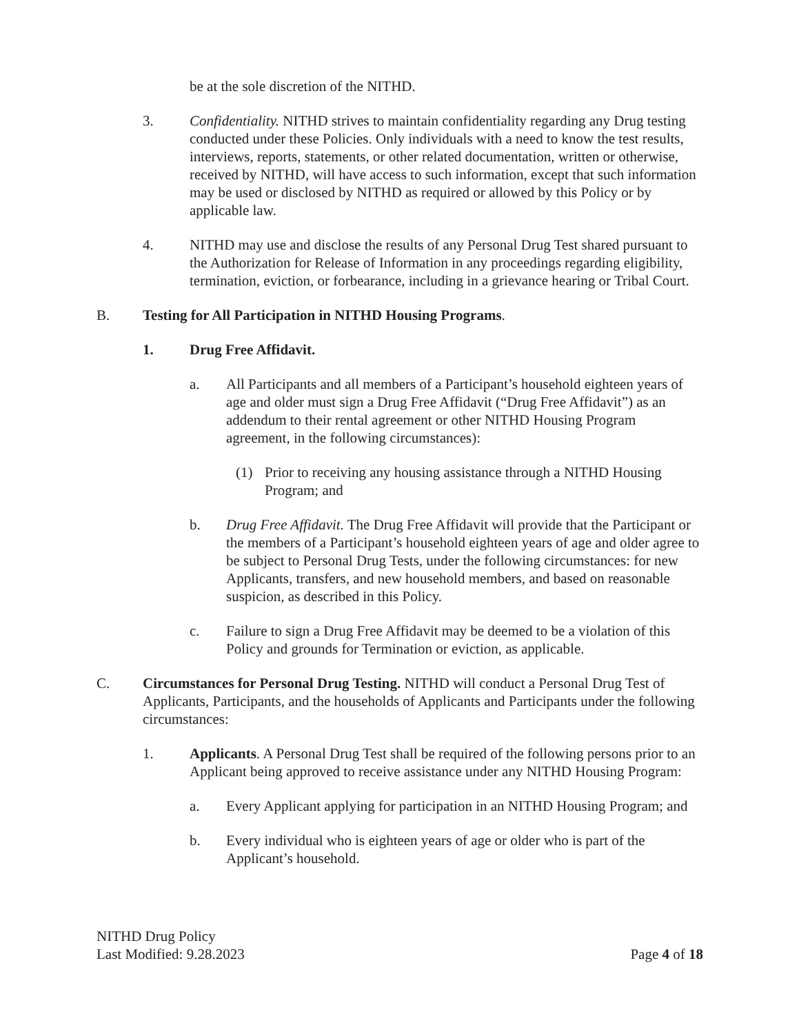be at the sole discretion of the NITHD.
3. Confidentiality. NITHD strives to maintain confidentiality regarding any Drug testing conducted under these Policies. Only individuals with a need to know the test results, interviews, reports, statements, or other related documentation, written or otherwise, received by NITHD, will have access to such information, except that such information may be used or disclosed by NITHD as required or allowed by this Policy or by applicable law.
4. NITHD may use and disclose the results of any Personal Drug Test shared pursuant to the Authorization for Release of Information in any proceedings regarding eligibility, termination, eviction, or forbearance, including in a grievance hearing or Tribal Court.
B. Testing for All Participation in NITHD Housing Programs.
1. Drug Free Affidavit.
a. All Participants and all members of a Participant’s household eighteen years of age and older must sign a Drug Free Affidavit (“Drug Free Affidavit”) as an addendum to their rental agreement or other NITHD Housing Program agreement, in the following circumstances):
(1) Prior to receiving any housing assistance through a NITHD Housing Program; and
b. Drug Free Affidavit. The Drug Free Affidavit will provide that the Participant or the members of a Participant’s household eighteen years of age and older agree to be subject to Personal Drug Tests, under the following circumstances: for new Applicants, transfers, and new household members, and based on reasonable suspicion, as described in this Policy.
c. Failure to sign a Drug Free Affidavit may be deemed to be a violation of this Policy and grounds for Termination or eviction, as applicable.
C. Circumstances for Personal Drug Testing. NITHD will conduct a Personal Drug Test of Applicants, Participants, and the households of Applicants and Participants under the following circumstances:
1. Applicants. A Personal Drug Test shall be required of the following persons prior to an Applicant being approved to receive assistance under any NITHD Housing Program:
a. Every Applicant applying for participation in an NITHD Housing Program; and
b. Every individual who is eighteen years of age or older who is part of the Applicant’s household.
NITHD Drug Policy
Last Modified: 9.28.2023
Page 4 of 18